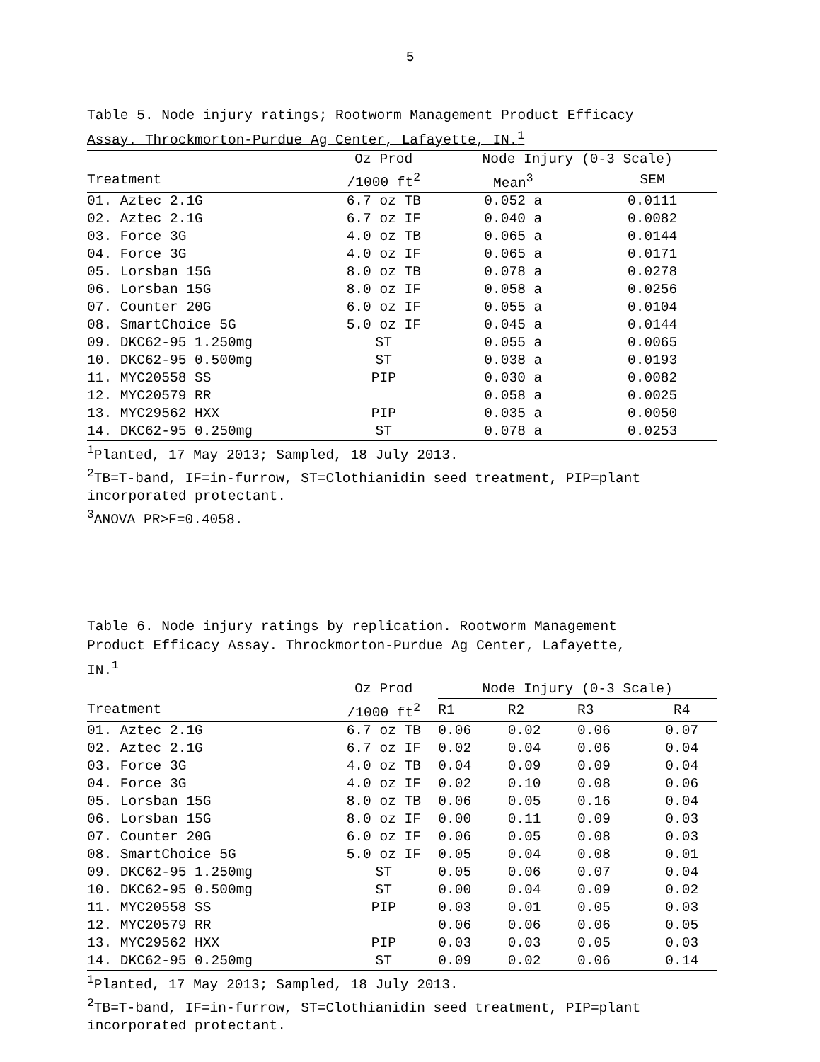5
Table 5. Node injury ratings; Rootworm Management Product Efficacy
Assay. Throckmorton-Purdue Ag Center, Lafayette, IN.<sup>1</sup>
| | Oz Prod | Node Injury (0-3 Scale) | |
| --- | --- | --- | --- |
| Treatment | /1000 ft<sup>2</sup> | Mean<sup>3</sup> | SEM |
| 01. Aztec 2.1G | 6.7 oz TB | 0.052 a | 0.0111 |
| 02. Aztec 2.1G | 6.7 oz IF | 0.040 a | 0.0082 |
| 03. Force 3G | 4.0 oz TB | 0.065 a | 0.0144 |
| 04. Force 3G | 4.0 oz IF | 0.065 a | 0.0171 |
| 05. Lorsban 15G | 8.0 oz TB | 0.078 a | 0.0278 |
| 06. Lorsban 15G | 8.0 oz IF | 0.058 a | 0.0256 |
| 07. Counter 20G | 6.0 oz IF | 0.055 a | 0.0104 |
| 08. SmartChoice 5G | 5.0 oz IF | 0.045 a | 0.0144 |
| 09. DKC62-95 1.250mg | ST | 0.055 a | 0.0065 |
| 10. DKC62-95 0.500mg | ST | 0.038 a | 0.0193 |
| 11. MYC20558 SS | PIP | 0.030 a | 0.0082 |
| 12. MYC20579 RR | | 0.058 a | 0.0025 |
| 13. MYC29562 HXX | PIP | 0.035 a | 0.0050 |
| 14. DKC62-95 0.250mg | ST | 0.078 a | 0.0253 |
<sup>1</sup> Planted, 17 May 2013; Sampled, 18 July 2013.
<sup>2</sup> TB=T-band, IF=in-furrow, ST=Clothianidin seed treatment, PIP=plant
incorporated protectant.
<sup>3</sup> ANOVA PR>F=0.4058.
Table 6. Node injury ratings by replication. Rootworm Management
Product Efficacy Assay. Throckmorton-Purdue Ag Center, Lafayette,
IN.<sup>1</sup>
| | Oz Prod | Node Injury (0-3 Scale) | | | |
| --- | --- | --- | --- | --- | --- |
| Treatment | /1000 ft<sup>2</sup> | R1 | R2 | R3 | R4 |
| 01. Aztec 2.1G | 6.7 oz TB | 0.06 | 0.02 | 0.06 | 0.07 |
| 02. Aztec 2.1G | 6.7 oz IF | 0.02 | 0.04 | 0.06 | 0.04 |
| 03. Force 3G | 4.0 oz TB | 0.04 | 0.09 | 0.09 | 0.04 |
| 04. Force 3G | 4.0 oz IF | 0.02 | 0.10 | 0.08 | 0.06 |
| 05. Lorsban 15G | 8.0 oz TB | 0.06 | 0.05 | 0.16 | 0.04 |
| 06. Lorsban 15G | 8.0 oz IF | 0.00 | 0.11 | 0.09 | 0.03 |
| 07. Counter 20G | 6.0 oz IF | 0.06 | 0.05 | 0.08 | 0.03 |
| 08. SmartChoice 5G | 5.0 oz IF | 0.05 | 0.04 | 0.08 | 0.01 |
| 09. DKC62-95 1.250mg | ST | 0.05 | 0.06 | 0.07 | 0.04 |
| 10. DKC62-95 0.500mg | ST | 0.00 | 0.04 | 0.09 | 0.02 |
| 11. MYC20558 SS | PIP | 0.03 | 0.01 | 0.05 | 0.03 |
| 12. MYC20579 RR | | 0.06 | 0.06 | 0.06 | 0.05 |
| 13. MYC29562 HXX | PIP | 0.03 | 0.03 | 0.05 | 0.03 |
| 14. DKC62-95 0.250mg | ST | 0.09 | 0.02 | 0.06 | 0.14 |
<sup>1</sup> Planted, 17 May 2013; Sampled, 18 July 2013.
<sup>2</sup> TB=T-band, IF=in-furrow, ST=Clothianidin seed treatment, PIP=plant
incorporated protectant.